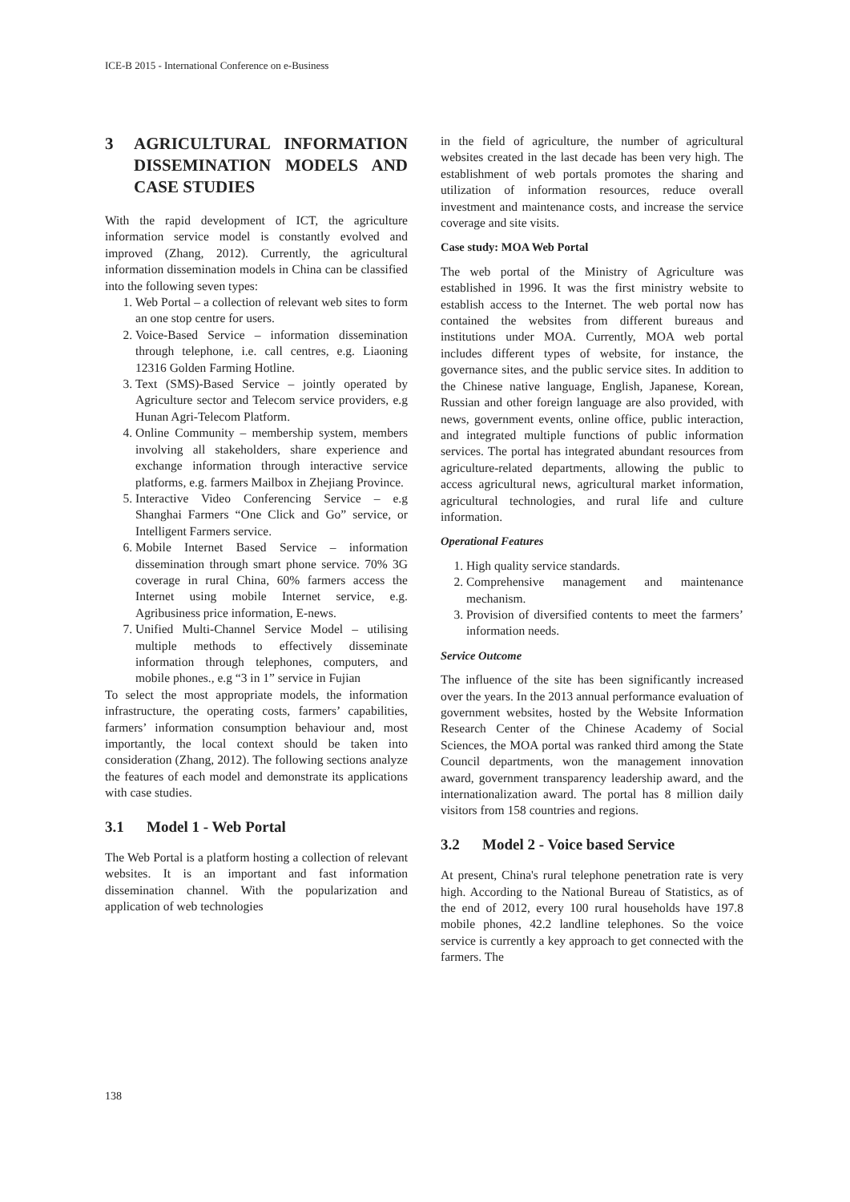ICE-B 2015 - International Conference on e-Business
3 AGRICULTURAL INFORMATION DISSEMINATION MODELS AND CASE STUDIES
With the rapid development of ICT, the agriculture information service model is constantly evolved and improved (Zhang, 2012). Currently, the agricultural information dissemination models in China can be classified into the following seven types:
1. Web Portal – a collection of relevant web sites to form an one stop centre for users.
2. Voice-Based Service – information dissemination through telephone, i.e. call centres, e.g. Liaoning 12316 Golden Farming Hotline.
3. Text (SMS)-Based Service – jointly operated by Agriculture sector and Telecom service providers, e.g Hunan Agri-Telecom Platform.
4. Online Community – membership system, members involving all stakeholders, share experience and exchange information through interactive service platforms, e.g. farmers Mailbox in Zhejiang Province.
5. Interactive Video Conferencing Service – e.g Shanghai Farmers “One Click and Go” service, or Intelligent Farmers service.
6. Mobile Internet Based Service – information dissemination through smart phone service. 70% 3G coverage in rural China, 60% farmers access the Internet using mobile Internet service, e.g. Agribusiness price information, E-news.
7. Unified Multi-Channel Service Model – utilising multiple methods to effectively disseminate information through telephones, computers, and mobile phones., e.g “3 in 1” service in Fujian
To select the most appropriate models, the information infrastructure, the operating costs, farmers’ capabilities, farmers’ information consumption behaviour and, most importantly, the local context should be taken into consideration (Zhang, 2012). The following sections analyze the features of each model and demonstrate its applications with case studies.
3.1 Model 1 - Web Portal
The Web Portal is a platform hosting a collection of relevant websites. It is an important and fast information dissemination channel. With the popularization and application of web technologies
in the field of agriculture, the number of agricultural websites created in the last decade has been very high. The establishment of web portals promotes the sharing and utilization of information resources, reduce overall investment and maintenance costs, and increase the service coverage and site visits.
Case study: MOA Web Portal
The web portal of the Ministry of Agriculture was established in 1996. It was the first ministry website to establish access to the Internet. The web portal now has contained the websites from different bureaus and institutions under MOA. Currently, MOA web portal includes different types of website, for instance, the governance sites, and the public service sites. In addition to the Chinese native language, English, Japanese, Korean, Russian and other foreign language are also provided, with news, government events, online office, public interaction, and integrated multiple functions of public information services. The portal has integrated abundant resources from agriculture-related departments, allowing the public to access agricultural news, agricultural market information, agricultural technologies, and rural life and culture information.
Operational Features
1. High quality service standards.
2. Comprehensive management and maintenance mechanism.
3. Provision of diversified contents to meet the farmers’ information needs.
Service Outcome
The influence of the site has been significantly increased over the years. In the 2013 annual performance evaluation of government websites, hosted by the Website Information Research Center of the Chinese Academy of Social Sciences, the MOA portal was ranked third among the State Council departments, won the management innovation award, government transparency leadership award, and the internationalization award. The portal has 8 million daily visitors from 158 countries and regions.
3.2 Model 2 - Voice based Service
At present, China's rural telephone penetration rate is very high. According to the National Bureau of Statistics, as of the end of 2012, every 100 rural households have 197.8 mobile phones, 42.2 landline telephones. So the voice service is currently a key approach to get connected with the farmers. The
138